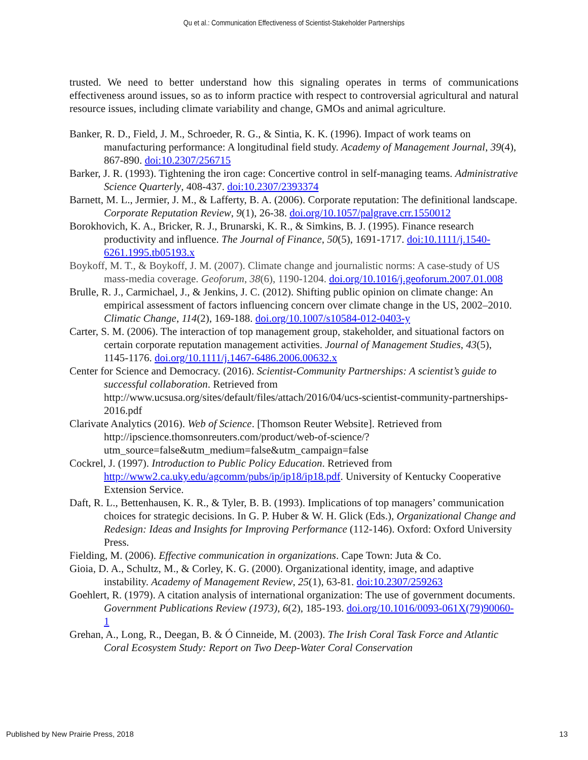Qu et al.: Communication Effectiveness of Scientist-Stakeholder Partnerships
trusted. We need to better understand how this signaling operates in terms of communications effectiveness around issues, so as to inform practice with respect to controversial agricultural and natural resource issues, including climate variability and change, GMOs and animal agriculture.
Banker, R. D., Field, J. M., Schroeder, R. G., & Sintia, K. K. (1996). Impact of work teams on manufacturing performance: A longitudinal field study. Academy of Management Journal, 39(4), 867-890. doi:10.2307/256715
Barker, J. R. (1993). Tightening the iron cage: Concertive control in self-managing teams. Administrative Science Quarterly, 408-437. doi:10.2307/2393374
Barnett, M. L., Jermier, J. M., & Lafferty, B. A. (2006). Corporate reputation: The definitional landscape. Corporate Reputation Review, 9(1), 26-38. doi.org/10.1057/palgrave.crr.1550012
Borokhovich, K. A., Bricker, R. J., Brunarski, K. R., & Simkins, B. J. (1995). Finance research productivity and influence. The Journal of Finance, 50(5), 1691-1717. doi:10.1111/j.1540-6261.1995.tb05193.x
Boykoff, M. T., & Boykoff, J. M. (2007). Climate change and journalistic norms: A case-study of US mass-media coverage. Geoforum, 38(6), 1190-1204. doi.org/10.1016/j.geoforum.2007.01.008
Brulle, R. J., Carmichael, J., & Jenkins, J. C. (2012). Shifting public opinion on climate change: An empirical assessment of factors influencing concern over climate change in the US, 2002–2010. Climatic Change, 114(2), 169-188. doi.org/10.1007/s10584-012-0403-y
Carter, S. M. (2006). The interaction of top management group, stakeholder, and situational factors on certain corporate reputation management activities. Journal of Management Studies, 43(5), 1145-1176. doi.org/10.1111/j.1467-6486.2006.00632.x
Center for Science and Democracy. (2016). Scientist-Community Partnerships: A scientist’s guide to successful collaboration. Retrieved from http://www.ucsusa.org/sites/default/files/attach/2016/04/ucs-scientist-community-partnerships-2016.pdf
Clarivate Analytics (2016). Web of Science. [Thomson Reuter Website]. Retrieved from http://ipscience.thomsonreuters.com/product/web-of-science/?utm_source=false&utm_medium=false&utm_campaign=false
Cockrel, J. (1997). Introduction to Public Policy Education. Retrieved from http://www2.ca.uky.edu/agcomm/pubs/ip/ip18/ip18.pdf. University of Kentucky Cooperative Extension Service.
Daft, R. L., Bettenhausen, K. R., & Tyler, B. B. (1993). Implications of top managers’ communication choices for strategic decisions. In G. P. Huber & W. H. Glick (Eds.), Organizational Change and Redesign: Ideas and Insights for Improving Performance (112-146). Oxford: Oxford University Press.
Fielding, M. (2006). Effective communication in organizations. Cape Town: Juta & Co.
Gioia, D. A., Schultz, M., & Corley, K. G. (2000). Organizational identity, image, and adaptive instability. Academy of Management Review, 25(1), 63-81. doi:10.2307/259263
Goehlert, R. (1979). A citation analysis of international organization: The use of government documents. Government Publications Review (1973), 6(2), 185-193. doi.org/10.1016/0093-061X(79)90060-1
Grehan, A., Long, R., Deegan, B. & Ó Cinneide, M. (2003). The Irish Coral Task Force and Atlantic Coral Ecosystem Study: Report on Two Deep-Water Coral Conservation
Published by New Prairie Press, 2018 13